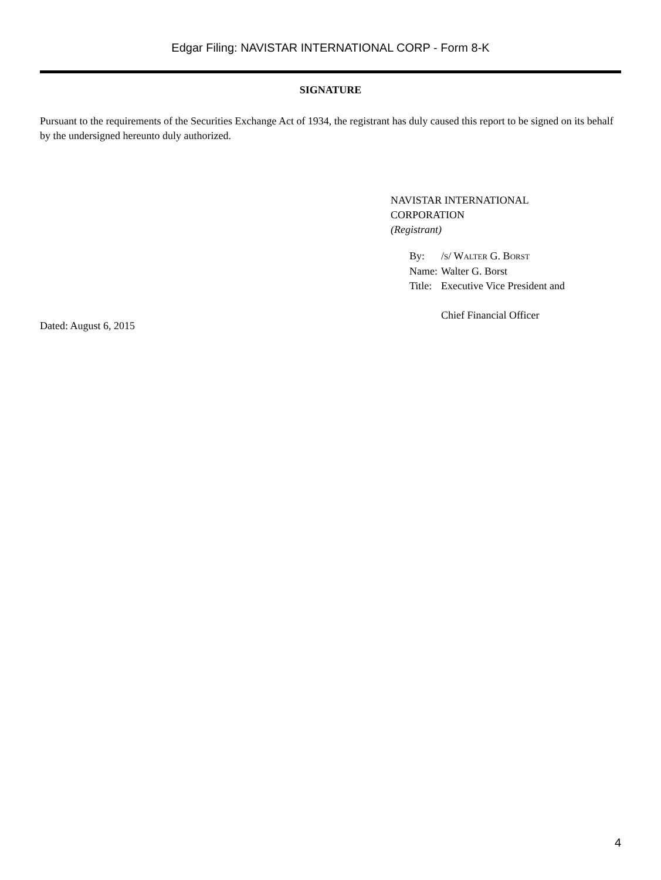Edgar Filing: NAVISTAR INTERNATIONAL CORP - Form 8-K
SIGNATURE
Pursuant to the requirements of the Securities Exchange Act of 1934, the registrant has duly caused this report to be signed on its behalf by the undersigned hereunto duly authorized.
NAVISTAR INTERNATIONAL
CORPORATION
(Registrant)
| By: | / S / W ALTER G. B ORST |
| Name: | Walter G. Borst |
| Title: | Executive Vice President and Chief Financial Officer |
Dated: August 6, 2015
4